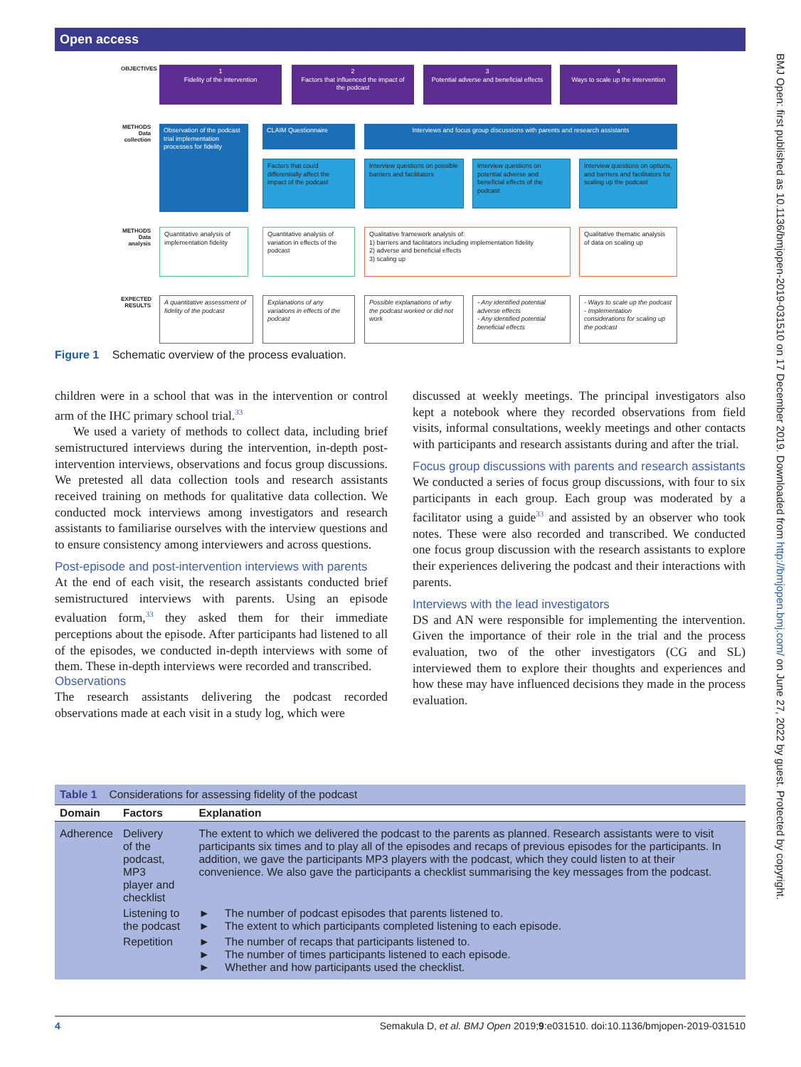Open access
BMJ Open: first published as 10.1136/bmjopen-2019-031510 on 17 December 2019. Downloaded from http://bmjopen.bmj.com/ on June 27, 2022 by guest. Protected by copyright.
OBJECTIVES
1
Fidelity of the intervention
2
Factors that influenced the impact of the podcast
3
Potential adverse and beneficial effects
4
Ways to scale up the intervention
METHODS Data collection
Observation of the podcast trial implementation processes for fidelity
CLAIM Questionnaire Interviews and focus group discussions with parents and research assistants
Factors that could differentially affect the impact of the podcast
Interview questions on possible barriers and facilitators
Interview questions on potential adverse and beneficial effects of the podcast
Interview questions on options, and barriers and facilitators for scaling up the podcast
METHODS Data analysis
Quantitative analysis of implementation fidelity
Quantitative analysis of variation in effects of the podcast
Qualitative framework analysis of:
1) barriers and facilitators including implementation fidelity
2) adverse and beneficial effects
3) scaling up
Qualitative thematic analysis of data on scaling up
EXPECTED RESULTS
A quantitative assessment of fidelity of the podcast
Explanations of any variations in effects of the podcast
Possible explanations of why the podcast worked or did not work
- Any identified potential adverse effects
- Any identified potential beneficial effects
- Ways to scale up the podcast
- Implementation considerations for scaling up the podcast
Figure 1 Schematic overview of the process evaluation.
children were in a school that was in the intervention or control arm of the IHC primary school trial.<sup>33</sup>
We used a variety of methods to collect data, including brief semistructured interviews during the intervention, in-depth post-intervention interviews, observations and focus group discussions. We pretested all data collection tools and research assistants received training on methods for qualitative data collection. We conducted mock interviews among investigators and research assistants to familiarise ourselves with the interview questions and to ensure consistency among interviewers and across questions.
Post-episode and post-intervention interviews with parents
At the end of each visit, the research assistants conducted brief semistructured interviews with parents. Using an episode evaluation form,<sup>33</sup> they asked them for their immediate perceptions about the episode. After participants had listened to all of the episodes, we conducted in-depth interviews with some of them. These in-depth interviews were recorded and transcribed.
Observations
The research assistants delivering the podcast recorded observations made at each visit in a study log, which were
discussed at weekly meetings. The principal investigators also kept a notebook where they recorded observations from field visits, informal consultations, weekly meetings and other contacts with participants and research assistants during and after the trial.
Focus group discussions with parents and research assistants
We conducted a series of focus group discussions, with four to six participants in each group. Each group was moderated by a facilitator using a guide<sup>33</sup> and assisted by an observer who took notes. These were also recorded and transcribed. We conducted one focus group discussion with the research assistants to explore their experiences delivering the podcast and their interactions with parents.
Interviews with the lead investigators
DS and AN were responsible for implementing the intervention. Given the importance of their role in the trial and the process evaluation, two of the other investigators (CG and SL) interviewed them to explore their thoughts and experiences and how these may have influenced decisions they made in the process evaluation.
| Table 1 Considerations for assessing fidelity of the podcast | | |
| Domain | Factors | Explanation |
| Adherence | Delivery of the podcast, MP3 player and checklist | The extent to which we delivered the podcast to the parents as planned. Research assistants were to visit participants six times and to play all of the episodes and recaps of previous episodes for the participants. In addition, we gave the participants MP3 players with the podcast, which they could listen to at their convenience. We also gave the participants a checklist summarising the key messages from the podcast. |
| | Listening to the podcast | ► The number of podcast episodes that parents listened to. ► The extent to which participants completed listening to each episode. |
| | Repetition | ► The number of recaps that participants listened to. ► The number of times participants listened to each episode. ► Whether and how participants used the checklist. |
4 Semakula D, et al. BMJ Open 2019;9:e031510. doi:10.1136/bmjopen-2019-031510